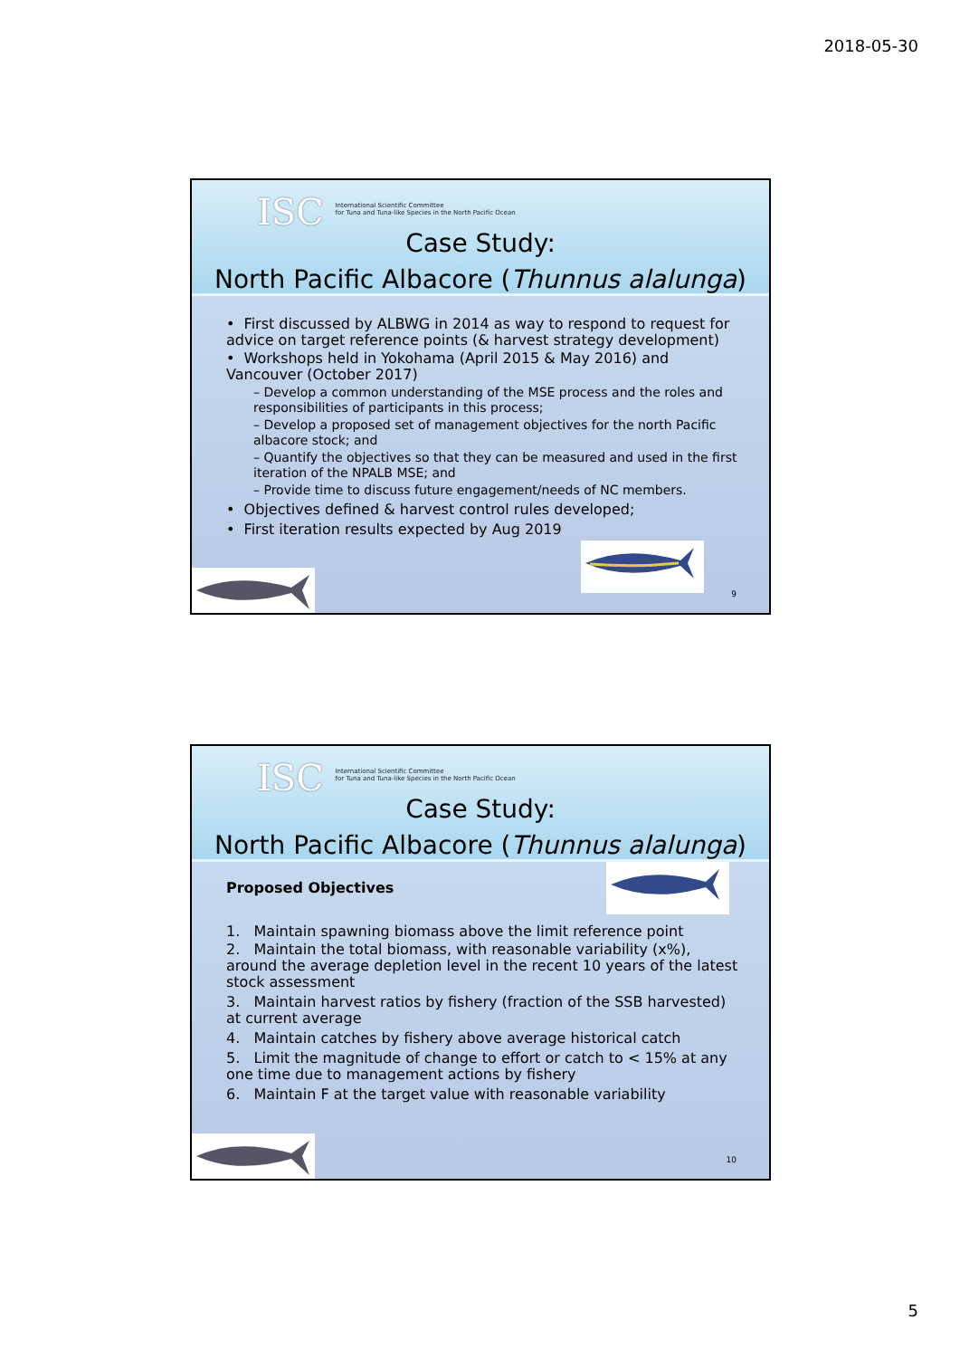2018-05-30
ISC International Scientific Committee
for Tuna and Tuna-like Species in the North Pacific Ocean
Case Study:
North Pacific Albacore (Thunnus alalunga)
• First discussed by ALBWG in 2014 as way to respond to request for advice on target reference points (& harvest strategy development)
• Workshops held in Yokohama (April 2015 & May 2016) and Vancouver (October 2017)
– Develop a common understanding of the MSE process and the roles and responsibilities of participants in this process;
– Develop a proposed set of management objectives for the north Pacific albacore stock; and
– Quantify the objectives so that they can be measured and used in the first iteration of the NPALB MSE; and
– Provide time to discuss future engagement/needs of NC members.
• Objectives defined & harvest control rules developed;
• First iteration results expected by Aug 2019
9
ISC International Scientific Committee
for Tuna and Tuna-like Species in the North Pacific Ocean
Case Study:
North Pacific Albacore (Thunnus alalunga)
Proposed Objectives
1. Maintain spawning biomass above the limit reference point
2. Maintain the total biomass, with reasonable variability (x%), around the average depletion level in the recent 10 years of the latest stock assessment
3. Maintain harvest ratios by fishery (fraction of the SSB harvested) at current average
4. Maintain catches by fishery above average historical catch
5. Limit the magnitude of change to effort or catch to < 15% at any one time due to management actions by fishery
6. Maintain F at the target value with reasonable variability
10
5